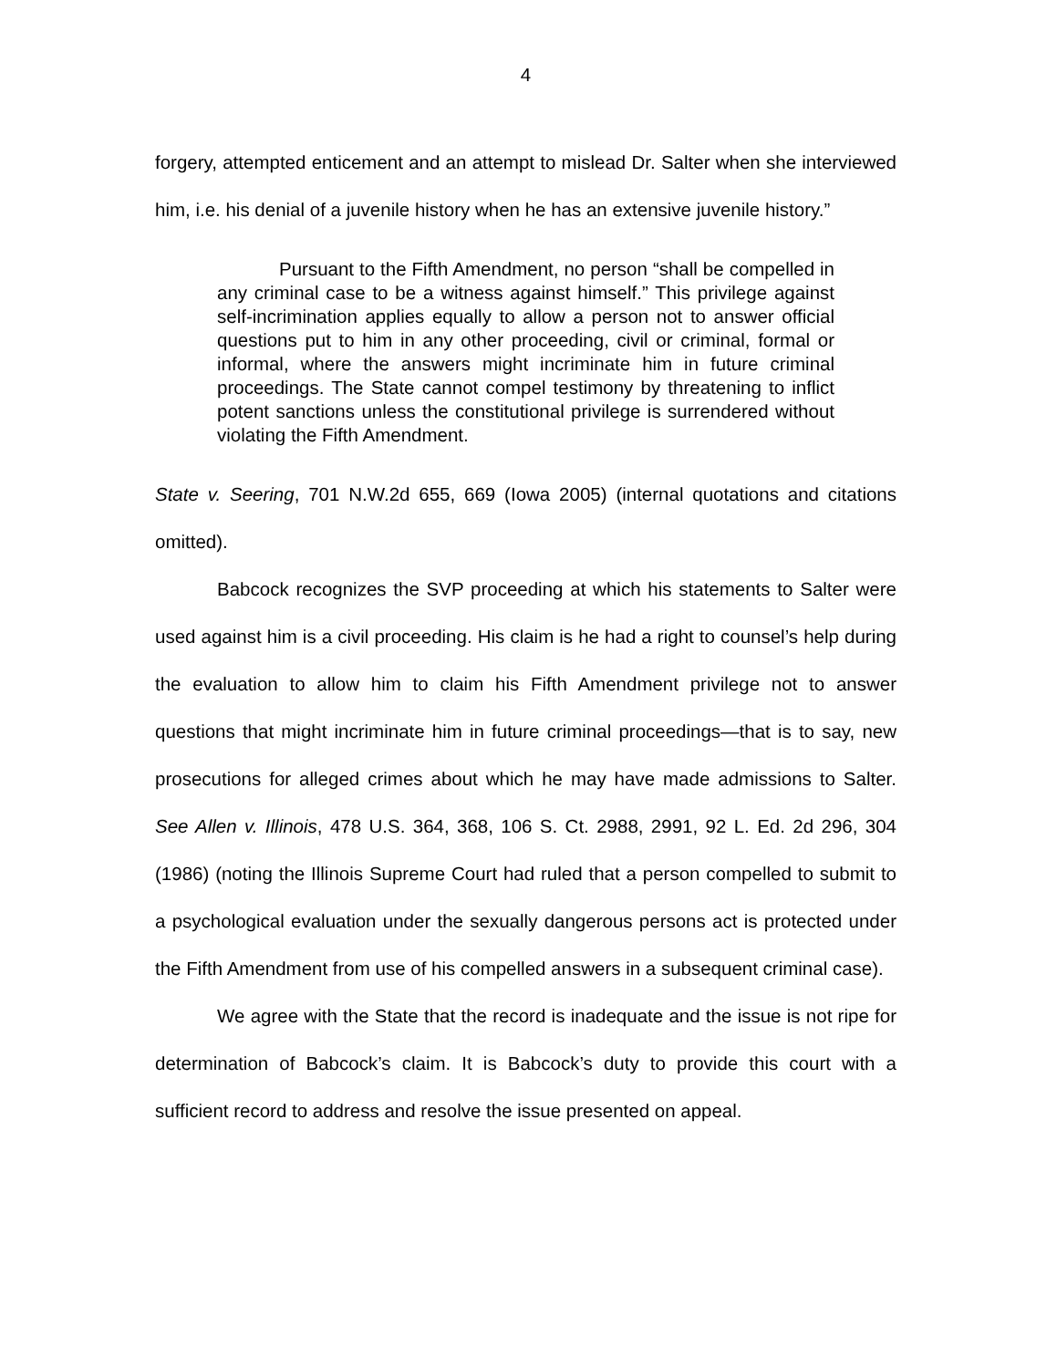4
forgery, attempted enticement and an attempt to mislead Dr. Salter when she interviewed him, i.e. his denial of a juvenile history when he has an extensive juvenile history.”
Pursuant to the Fifth Amendment, no person “shall be compelled in any criminal case to be a witness against himself.” This privilege against self-incrimination applies equally to allow a person not to answer official questions put to him in any other proceeding, civil or criminal, formal or informal, where the answers might incriminate him in future criminal proceedings. The State cannot compel testimony by threatening to inflict potent sanctions unless the constitutional privilege is surrendered without violating the Fifth Amendment.
State v. Seering, 701 N.W.2d 655, 669 (Iowa 2005) (internal quotations and citations omitted).
Babcock recognizes the SVP proceeding at which his statements to Salter were used against him is a civil proceeding. His claim is he had a right to counsel’s help during the evaluation to allow him to claim his Fifth Amendment privilege not to answer questions that might incriminate him in future criminal proceedings—that is to say, new prosecutions for alleged crimes about which he may have made admissions to Salter. See Allen v. Illinois, 478 U.S. 364, 368, 106 S. Ct. 2988, 2991, 92 L. Ed. 2d 296, 304 (1986) (noting the Illinois Supreme Court had ruled that a person compelled to submit to a psychological evaluation under the sexually dangerous persons act is protected under the Fifth Amendment from use of his compelled answers in a subsequent criminal case).
We agree with the State that the record is inadequate and the issue is not ripe for determination of Babcock’s claim. It is Babcock’s duty to provide this court with a sufficient record to address and resolve the issue presented on appeal.